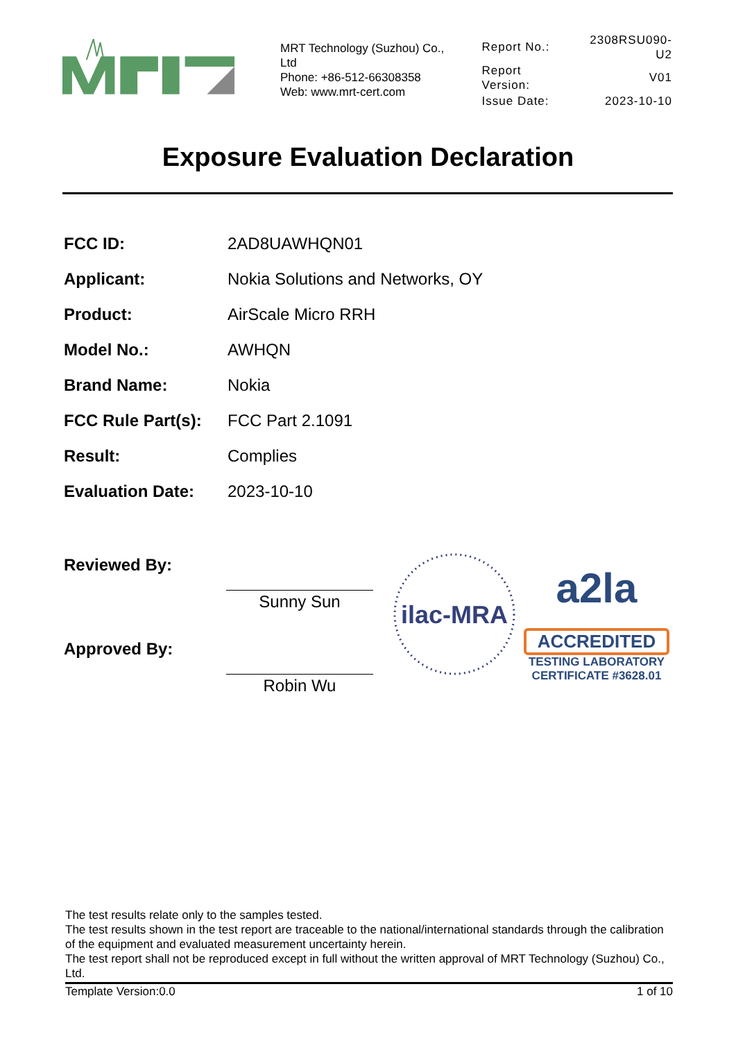MRT Technology (Suzhou) Co., Ltd
Phone: +86-512-66308358
Web: www.mrt-cert.com
| Report No.: | 2308RSU090-U2 |
| Report Version: | V01 |
| Issue Date: | 2023-10-10 |
Exposure Evaluation Declaration
| FCC ID: | 2AD8UAWHQN01 |
| Applicant: | Nokia Solutions and Networks, OY |
| Product: | AirScale Micro RRH |
| Model No.: | AWHQN |
| Brand Name: | Nokia |
| FCC Rule Part(s): | FCC Part 2.1091 |
| Result: | Complies |
| Evaluation Date: | 2023-10-10 |
Reviewed By:
Sunny Sun
Approved By:
Robin Wu
ilac-MRA
a2la
ACCREDITED
TESTING LABORATORY
CERTIFICATE #3628.01
The test results relate only to the samples tested.
The test results shown in the test report are traceable to the national/international standards through the calibration of the equipment and evaluated measurement uncertainty herein.
The test report shall not be reproduced except in full without the written approval of MRT Technology (Suzhou) Co., Ltd.
Template Version:0.0 1 of 10